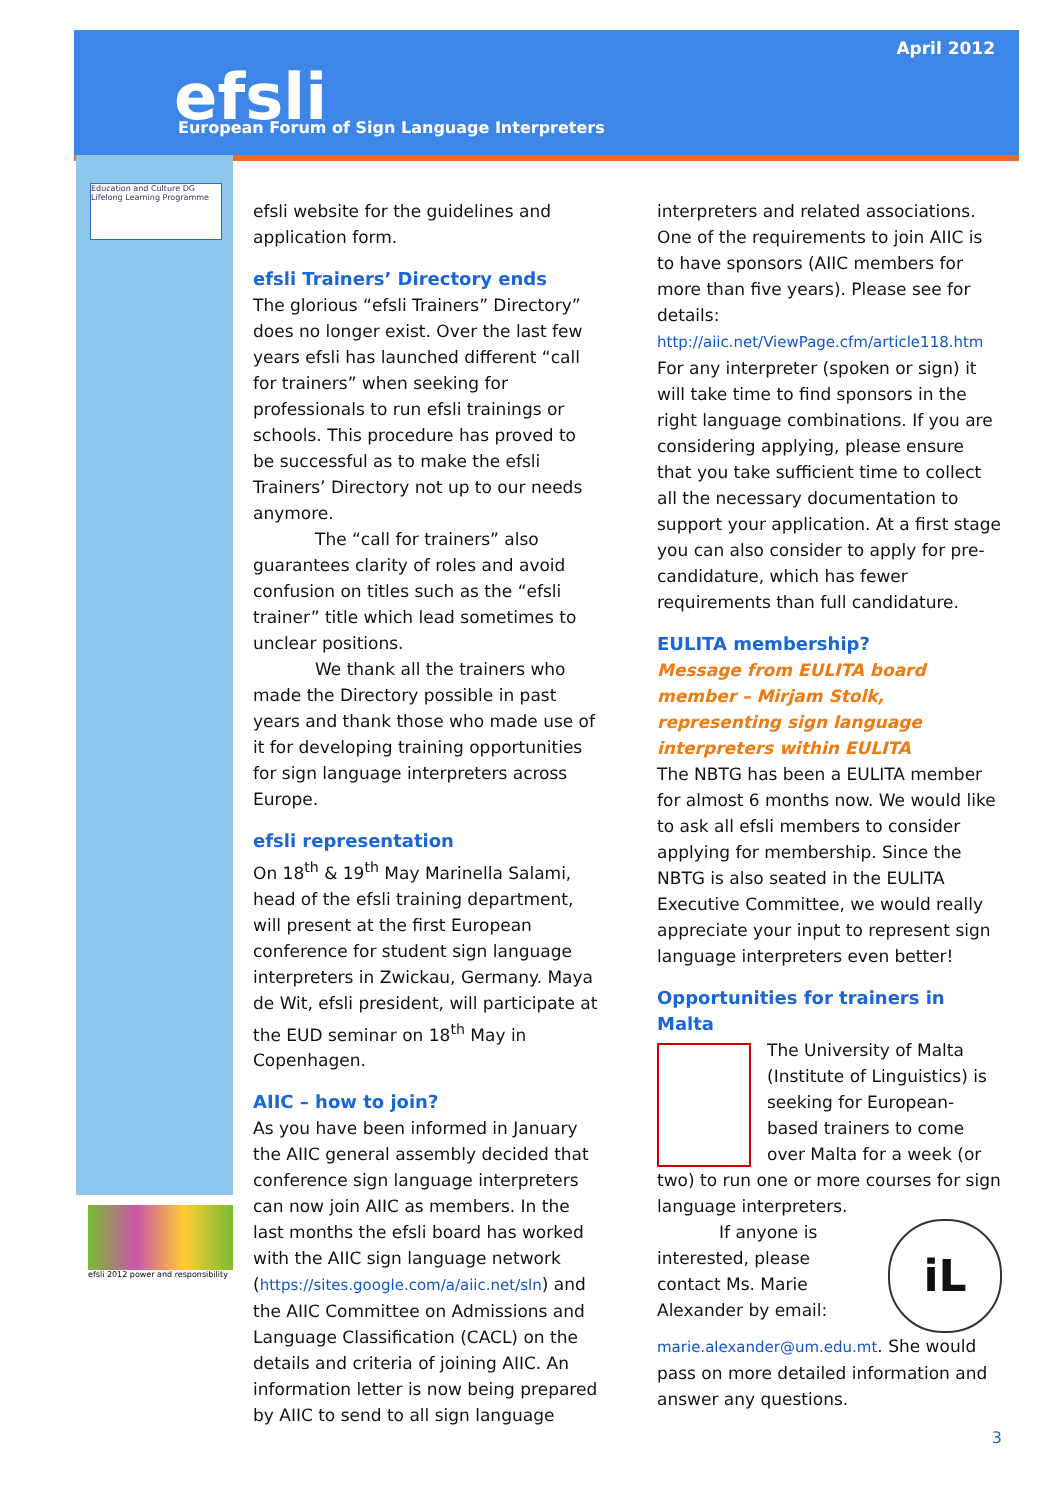April 2012
efsli
European Forum of Sign Language Interpreters
Education and Culture DG
Lifelong Learning Programme
efsli 2012 power and responsibility
efsli website for the guidelines and application form.
efsli Trainers’ Directory ends
The glorious “efsli Trainers” Directory” does no longer exist. Over the last few years efsli has launched different “call for trainers” when seeking for professionals to run efsli trainings or schools. This procedure has proved to be successful as to make the efsli Trainers’ Directory not up to our needs anymore.
The “call for trainers” also guarantees clarity of roles and avoid confusion on titles such as the “efsli trainer” title which lead sometimes to unclear positions.
We thank all the trainers who made the Directory possible in past years and thank those who made use of it for developing training opportunities for sign language interpreters across Europe.
efsli representation
On 18<sup>th</sup> & 19<sup>th</sup> May Marinella Salami, head of the efsli training department, will present at the first European conference for student sign language interpreters in Zwickau, Germany. Maya de Wit, efsli president, will participate at the EUD seminar on 18<sup>th</sup> May in Copenhagen.
AIIC – how to join?
As you have been informed in January the AIIC general assembly decided that conference sign language interpreters can now join AIIC as members. In the last months the efsli board has worked with the AIIC sign language network (https://sites.google.com/a/aiic.net/sln) and the AIIC Committee on Admissions and Language Classification (CACL) on the details and criteria of joining AIIC. An information letter is now being prepared by AIIC to send to all sign language
interpreters and related associations. One of the requirements to join AIIC is to have sponsors (AIIC members for more than five years). Please see for details: http://aiic.net/ViewPage.cfm/article118.htm For any interpreter (spoken or sign) it will take time to find sponsors in the right language combinations. If you are considering applying, please ensure that you take sufficient time to collect all the necessary documentation to support your application. At a first stage you can also consider to apply for pre-candidature, which has fewer requirements than full candidature.
EULITA membership?
Message from EULITA board member – Mirjam Stolk, representing sign language interpreters within EULITA
The NBTG has been a EULITA member for almost 6 months now. We would like to ask all efsli members to consider applying for membership. Since the NBTG is also seated in the EULITA Executive Committee, we would really appreciate your input to represent sign language interpreters even better!
Opportunities for trainers in Malta
The University of Malta (Institute of Linguistics) is seeking for European-based trainers to come over Malta for a week (or two) to run one or more courses for sign language interpreters.
iL
If anyone is interested, please contact Ms. Marie Alexander by email: marie.alexander@um.edu.mt. She would pass on more detailed information and answer any questions.
3